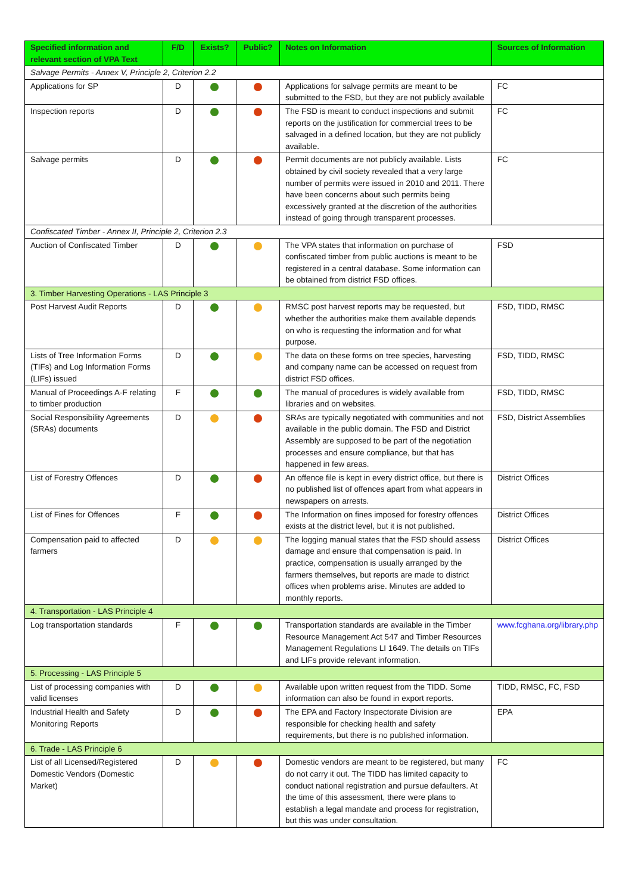| Specified information and relevant section of VPA Text | F/D | Exists? | Public? | Notes on Information | Sources of Information |
| --- | --- | --- | --- | --- | --- |
| Salvage Permits - Annex V, Principle 2, Criterion 2.2 | | | | | |
| Applications for SP | D | | | Applications for salvage permits are meant to be submitted to the FSD, but they are not publicly available | FC |
| Inspection reports | D | | | The FSD is meant to conduct inspections and submit reports on the justification for commercial trees to be salvaged in a defined location, but they are not publicly available. | FC |
| Salvage permits | D | | | Permit documents are not publicly available. Lists obtained by civil society revealed that a very large number of permits were issued in 2010 and 2011. There have been concerns about such permits being excessively granted at the discretion of the authorities instead of going through transparent processes. | FC |
| Confiscated Timber - Annex II, Principle 2, Criterion 2.3 | | | | | |
| Auction of Confiscated Timber | D | | | The VPA states that information on purchase of confiscated timber from public auctions is meant to be registered in a central database. Some information can be obtained from district FSD offices. | FSD |
| 3. Timber Harvesting Operations - LAS Principle 3 | | | | | |
| Post Harvest Audit Reports | D | | | RMSC post harvest reports may be requested, but whether the authorities make them available depends on who is requesting the information and for what purpose. | FSD, TIDD, RMSC |
| Lists of Tree Information Forms (TIFs) and Log Information Forms (LIFs) issued | D | | | The data on these forms on tree species, harvesting and company name can be accessed on request from district FSD offices. | FSD, TIDD, RMSC |
| Manual of Proceedings A-F relating to timber production | F | | | The manual of procedures is widely available from libraries and on websites. | FSD, TIDD, RMSC |
| Social Responsibility Agreements (SRAs) documents | D | | | SRAs are typically negotiated with communities and not available in the public domain. The FSD and District Assembly are supposed to be part of the negotiation processes and ensure compliance, but that has happened in few areas. | FSD, District Assemblies |
| List of Forestry Offences | D | | | An offence file is kept in every district office, but there is no published list of offences apart from what appears in newspapers on arrests. | District Offices |
| List of Fines for Offences | F | | | The Information on fines imposed for forestry offences exists at the district level, but it is not published. | District Offices |
| Compensation paid to affected farmers | D | | | The logging manual states that the FSD should assess damage and ensure that compensation is paid. In practice, compensation is usually arranged by the farmers themselves, but reports are made to district offices when problems arise. Minutes are added to monthly reports. | District Offices |
| 4. Transportation - LAS Principle 4 | | | | | |
| Log transportation standards | F | | | Transportation standards are available in the Timber Resource Management Act 547 and Timber Resources Management Regulations LI 1649. The details on TIFs and LIFs provide relevant information. | www.fcghana.org/library.php |
| 5. Processing - LAS Principle 5 | | | | | |
| List of processing companies with valid licenses | D | | | Available upon written request from the TIDD. Some information can also be found in export reports. | TIDD, RMSC, FC, FSD |
| Industrial Health and Safety Monitoring Reports | D | | | The EPA and Factory Inspectorate Division are responsible for checking health and safety requirements, but there is no published information. | EPA |
| 6. Trade - LAS Principle 6 | | | | | |
| List of all Licensed/Registered Domestic Vendors (Domestic Market) | D | | | Domestic vendors are meant to be registered, but many do not carry it out. The TIDD has limited capacity to conduct national registration and pursue defaulters. At the time of this assessment, there were plans to establish a legal mandate and process for registration, but this was under consultation. | FC |